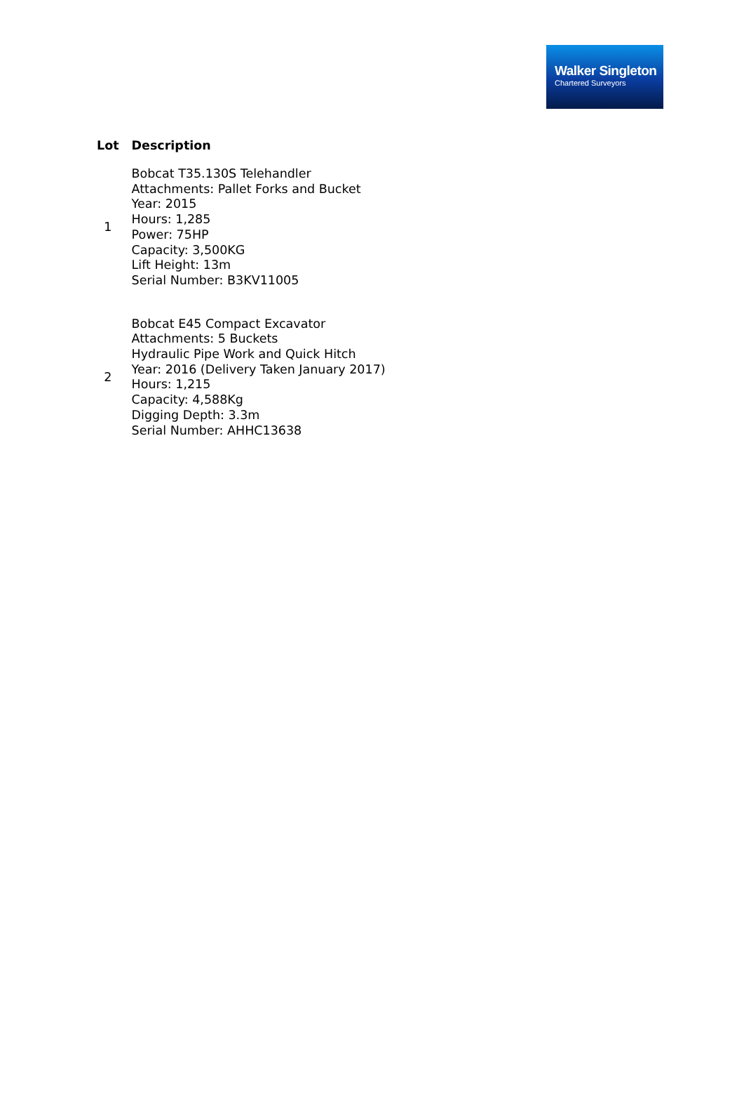Walker Singleton
Chartered Surveyors
| Lot | Description |
| --- | --- |
| 1 | Bobcat T35.130S Telehandler Attachments: Pallet Forks and Bucket Year: 2015 Hours: 1,285 Power: 75HP Capacity: 3,500KG Lift Height: 13m Serial Number: B3KV11005 |
| 2 | Bobcat E45 Compact Excavator Attachments: 5 Buckets Hydraulic Pipe Work and Quick Hitch Year: 2016 (Delivery Taken January 2017) Hours: 1,215 Capacity: 4,588Kg Digging Depth: 3.3m Serial Number: AHHC13638 |